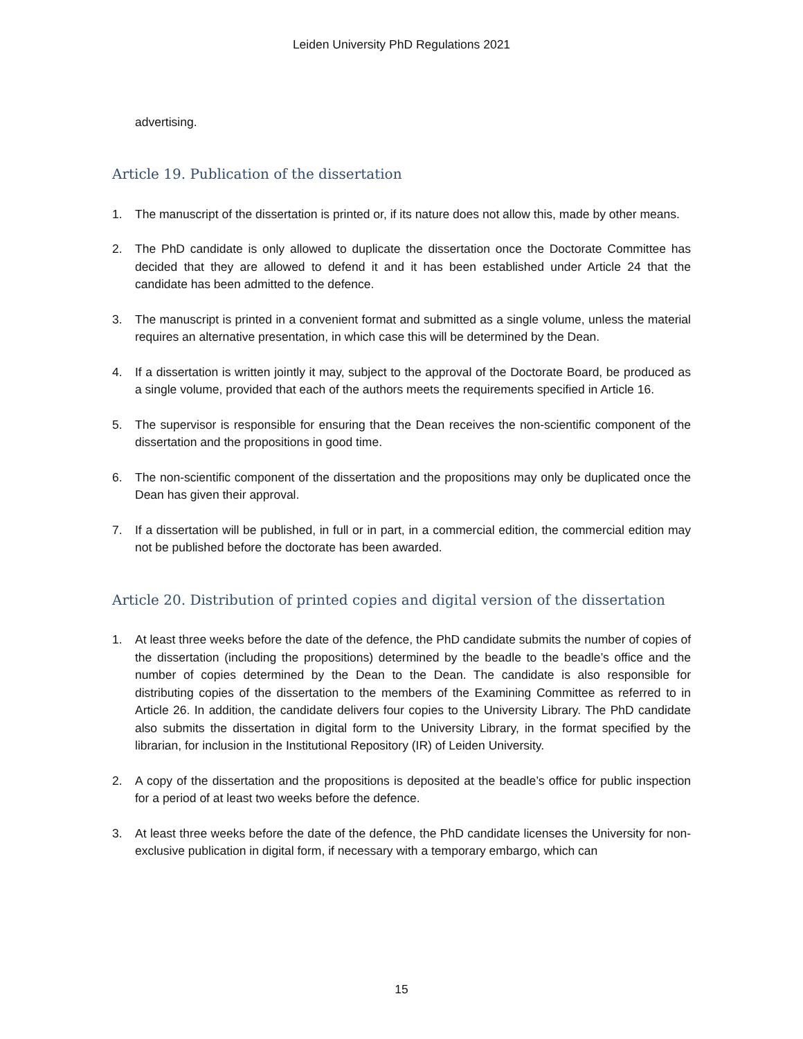Leiden University PhD Regulations 2021
advertising.
Article 19. Publication of the dissertation
1. The manuscript of the dissertation is printed or, if its nature does not allow this, made by other means.
2. The PhD candidate is only allowed to duplicate the dissertation once the Doctorate Committee has decided that they are allowed to defend it and it has been established under Article 24 that the candidate has been admitted to the defence.
3. The manuscript is printed in a convenient format and submitted as a single volume, unless the material requires an alternative presentation, in which case this will be determined by the Dean.
4. If a dissertation is written jointly it may, subject to the approval of the Doctorate Board, be produced as a single volume, provided that each of the authors meets the requirements specified in Article 16.
5. The supervisor is responsible for ensuring that the Dean receives the non-scientific component of the dissertation and the propositions in good time.
6. The non-scientific component of the dissertation and the propositions may only be duplicated once the Dean has given their approval.
7. If a dissertation will be published, in full or in part, in a commercial edition, the commercial edition may not be published before the doctorate has been awarded.
Article 20. Distribution of printed copies and digital version of the dissertation
1. At least three weeks before the date of the defence, the PhD candidate submits the number of copies of the dissertation (including the propositions) determined by the beadle to the beadle’s office and the number of copies determined by the Dean to the Dean. The candidate is also responsible for distributing copies of the dissertation to the members of the Examining Committee as referred to in Article 26. In addition, the candidate delivers four copies to the University Library. The PhD candidate also submits the dissertation in digital form to the University Library, in the format specified by the librarian, for inclusion in the Institutional Repository (IR) of Leiden University.
2. A copy of the dissertation and the propositions is deposited at the beadle’s office for public inspection for a period of at least two weeks before the defence.
3. At least three weeks before the date of the defence, the PhD candidate licenses the University for non-exclusive publication in digital form, if necessary with a temporary embargo, which can
15